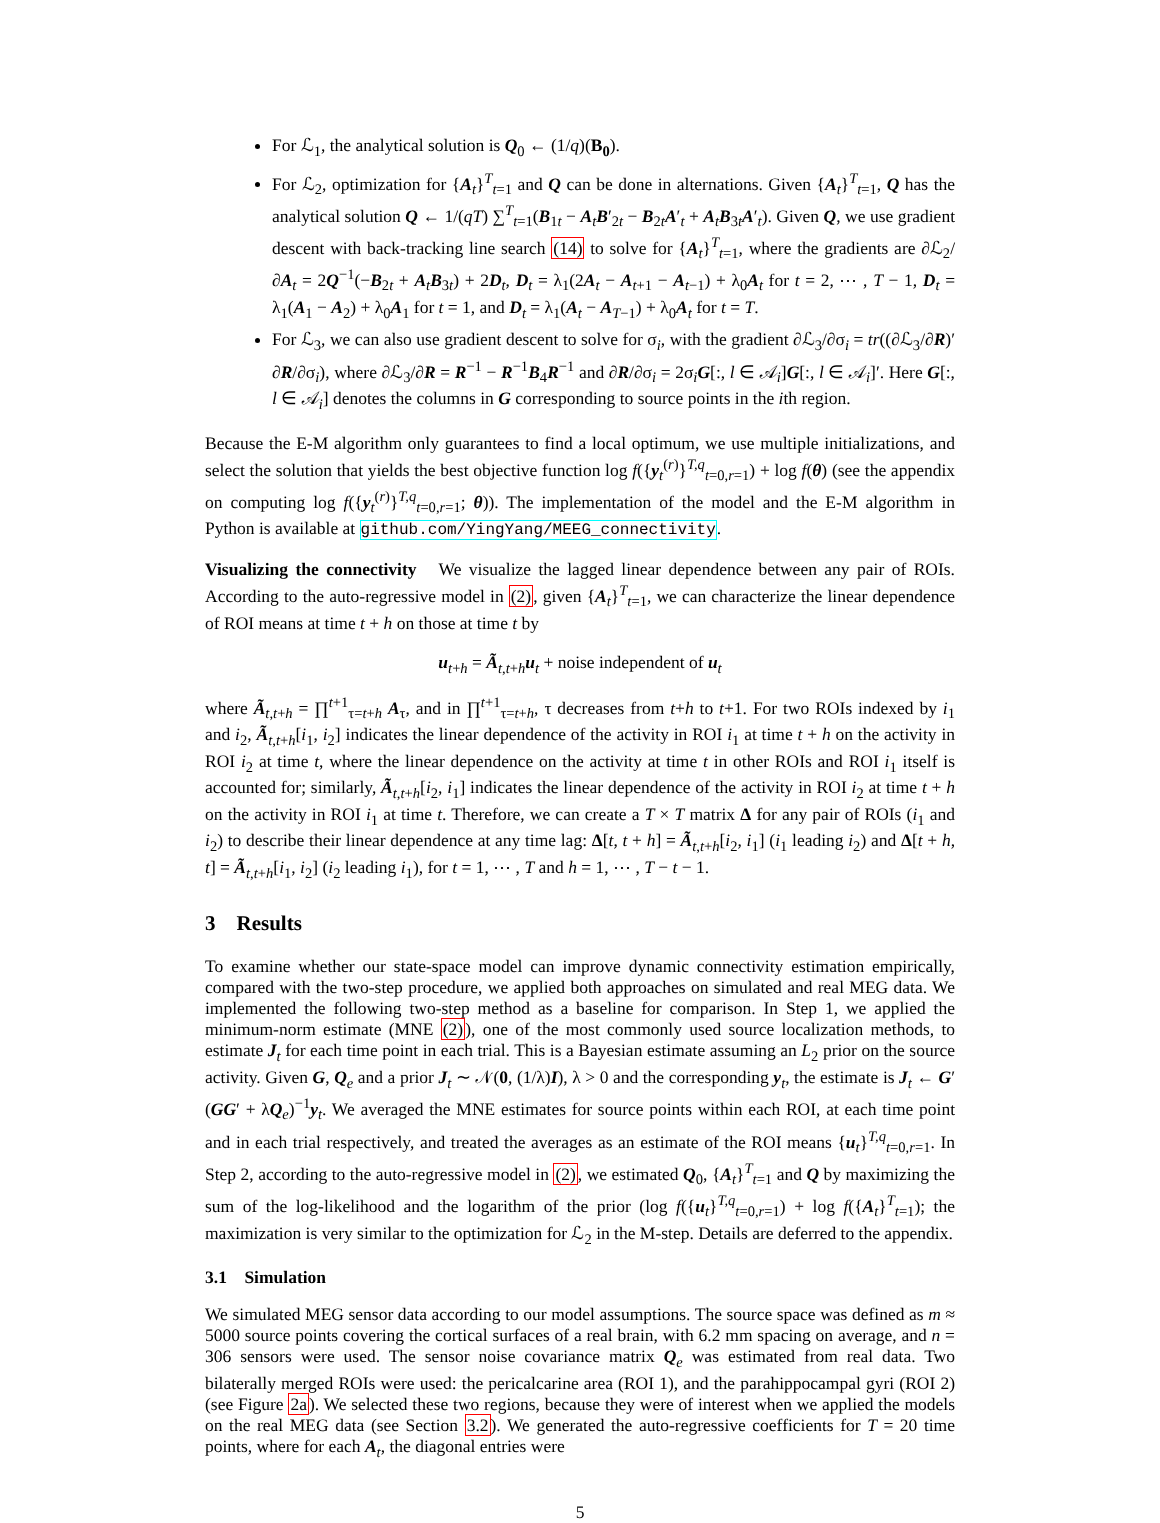For ℒ<sub>1</sub>, the analytical solution is Q<sub>0</sub> ← (1/q)(B<sub>0</sub>).
For ℒ<sub>2</sub>, optimization for {A<sub>t</sub>}<sup>T</sup><sub>t=1</sub> and Q can be done in alternations. Given {A<sub>t</sub>}<sup>T</sup><sub>t=1</sub>, Q has the analytical solution Q ← 1/(qT) ∑<sup>T</sup><sub>t=1</sub>(B<sub>1t</sub> − A<sub>t</sub>B′<sub>2t</sub> − B<sub>2t</sub>A′<sub>t</sub> + A<sub>t</sub>B<sub>3t</sub>A′<sub>t</sub>). Given Q, we use gradient descent with back-tracking line search (14) to solve for {A<sub>t</sub>}<sup>T</sup><sub>t=1</sub>, where the gradients are ∂ℒ<sub>2</sub>/∂A<sub>t</sub> = 2Q<sup>−1</sup>(−B<sub>2t</sub> + A<sub>t</sub>B<sub>3t</sub>) + 2D<sub>t</sub>, D<sub>t</sub> = λ<sub>1</sub>(2A<sub>t</sub> − A<sub>t+1</sub> − A<sub>t−1</sub>) + λ<sub>0</sub>A<sub>t</sub> for t = 2, ⋯ , T − 1, D<sub>t</sub> = λ<sub>1</sub>(A<sub>1</sub> − A<sub>2</sub>) + λ<sub>0</sub>A<sub>1</sub> for t = 1, and D<sub>t</sub> = λ<sub>1</sub>(A<sub>t</sub> − A<sub>T−1</sub>) + λ<sub>0</sub>A<sub>t</sub> for t = T.
For ℒ<sub>3</sub>, we can also use gradient descent to solve for σ<sub>i</sub>, with the gradient ∂ℒ<sub>3</sub>/∂σ<sub>i</sub> = tr((∂ℒ<sub>3</sub>/∂R)′ ∂R/∂σ<sub>i</sub>), where ∂ℒ<sub>3</sub>/∂R = R<sup>−1</sup> − R<sup>−1</sup>B<sub>4</sub>R<sup>−1</sup> and ∂R/∂σ<sub>i</sub> = 2σ<sub>i</sub>G[:, l ∈ 𝒜<sub>i</sub>]G[:, l ∈ 𝒜<sub>i</sub>]′. Here G[:, l ∈ 𝒜<sub>i</sub>] denotes the columns in G corresponding to source points in the ith region.
Because the E-M algorithm only guarantees to find a local optimum, we use multiple initializations, and select the solution that yields the best objective function log f({y<sub>t</sub><sup>(r)</sup>}<sup>T,q</sup><sub>t=0,r=1</sub>) + log f(θ) (see the appendix on computing log f({y<sub>t</sub><sup>(r)</sup>}<sup>T,q</sup><sub>t=0,r=1</sub>; θ)). The implementation of the model and the E-M algorithm in Python is available at github.com/YingYang/MEEG_connectivity.
Visualizing the connectivity We visualize the lagged linear dependence between any pair of ROIs. According to the auto-regressive model in (2), given {A<sub>t</sub>}<sup>T</sup><sub>t=1</sub>, we can characterize the linear dependence of ROI means at time t + h on those at time t by
u<sub>t+h</sub> = Ã<sub>t,t+h</sub>u<sub>t</sub> + noise independent of u<sub>t</sub>
where Ã<sub>t,t+h</sub> = ∏<sup>t+1</sup><sub>τ=t+h</sub> A<sub>τ</sub>, and in ∏<sup>t+1</sup><sub>τ=t+h</sub>, τ decreases from t+h to t+1. For two ROIs indexed by i<sub>1</sub> and i<sub>2</sub>, Ã<sub>t,t+h</sub>[i<sub>1</sub>, i<sub>2</sub>] indicates the linear dependence of the activity in ROI i<sub>1</sub> at time t + h on the activity in ROI i<sub>2</sub> at time t, where the linear dependence on the activity at time t in other ROIs and ROI i<sub>1</sub> itself is accounted for; similarly, Ã<sub>t,t+h</sub>[i<sub>2</sub>, i<sub>1</sub>] indicates the linear dependence of the activity in ROI i<sub>2</sub> at time t + h on the activity in ROI i<sub>1</sub> at time t. Therefore, we can create a T × T matrix Δ for any pair of ROIs (i<sub>1</sub> and i<sub>2</sub>) to describe their linear dependence at any time lag: Δ[t, t + h] = Ã<sub>t,t+h</sub>[i<sub>2</sub>, i<sub>1</sub>] (i<sub>1</sub> leading i<sub>2</sub>) and Δ[t + h, t] = Ã<sub>t,t+h</sub>[i<sub>1</sub>, i<sub>2</sub>] (i<sub>2</sub> leading i<sub>1</sub>), for t = 1, ⋯ , T and h = 1, ⋯ , T − t − 1.
3 Results
To examine whether our state-space model can improve dynamic connectivity estimation empirically, compared with the two-step procedure, we applied both approaches on simulated and real MEG data. We implemented the following two-step method as a baseline for comparison. In Step 1, we applied the minimum-norm estimate (MNE (2)), one of the most commonly used source localization methods, to estimate J<sub>t</sub> for each time point in each trial. This is a Bayesian estimate assuming an L<sub>2</sub> prior on the source activity. Given G, Q<sub>e</sub> and a prior J<sub>t</sub> ∼ 𝒩(0, (1/λ)I), λ > 0 and the corresponding y<sub>t</sub>, the estimate is J<sub>t</sub> ← G′(GG′ + λQ<sub>e</sub>)<sup>−1</sup>y<sub>t</sub>. We averaged the MNE estimates for source points within each ROI, at each time point and in each trial respectively, and treated the averages as an estimate of the ROI means {u<sub>t</sub>}<sup>T,q</sup><sub>t=0,r=1</sub>. In Step 2, according to the auto-regressive model in (2), we estimated Q<sub>0</sub>, {A<sub>t</sub>}<sup>T</sup><sub>t=1</sub> and Q by maximizing the sum of the log-likelihood and the logarithm of the prior (log f({u<sub>t</sub>}<sup>T,q</sup><sub>t=0,r=1</sub>) + log f({A<sub>t</sub>}<sup>T</sup><sub>t=1</sub>); the maximization is very similar to the optimization for ℒ<sub>2</sub> in the M-step. Details are deferred to the appendix.
3.1 Simulation
We simulated MEG sensor data according to our model assumptions. The source space was defined as m ≈ 5000 source points covering the cortical surfaces of a real brain, with 6.2 mm spacing on average, and n = 306 sensors were used. The sensor noise covariance matrix Q<sub>e</sub> was estimated from real data. Two bilaterally merged ROIs were used: the pericalcarine area (ROI 1), and the parahippocampal gyri (ROI 2) (see Figure 2a). We selected these two regions, because they were of interest when we applied the models on the real MEG data (see Section 3.2). We generated the auto-regressive coefficients for T = 20 time points, where for each A<sub>t</sub>, the diagonal entries were
5